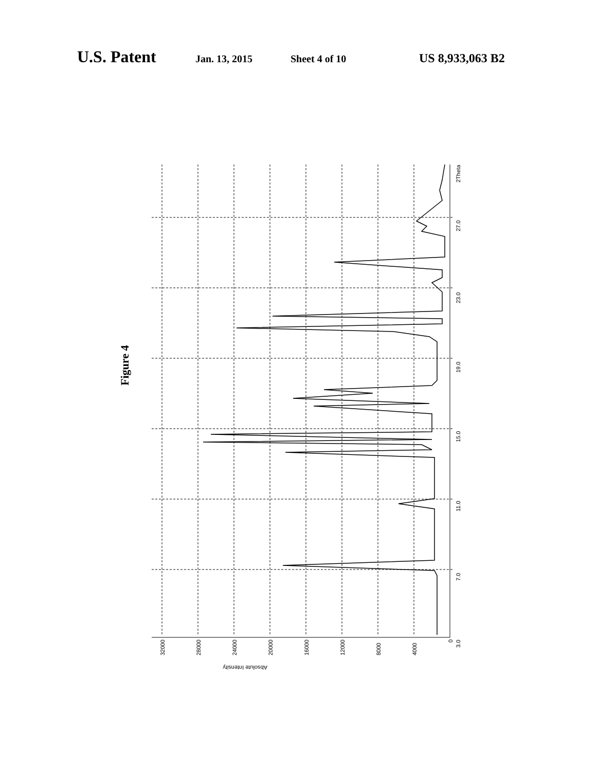U.S. Patent Jan. 13, 2015 Sheet 4 of 10 US 8,933,063 B2
Figure 4
32000
28000
24000
20000
16000
12000
8000
4000
0
3.0
7.0
11.0
15.0
19.0
23.0
27.0
2Theta
Absolute Intensity